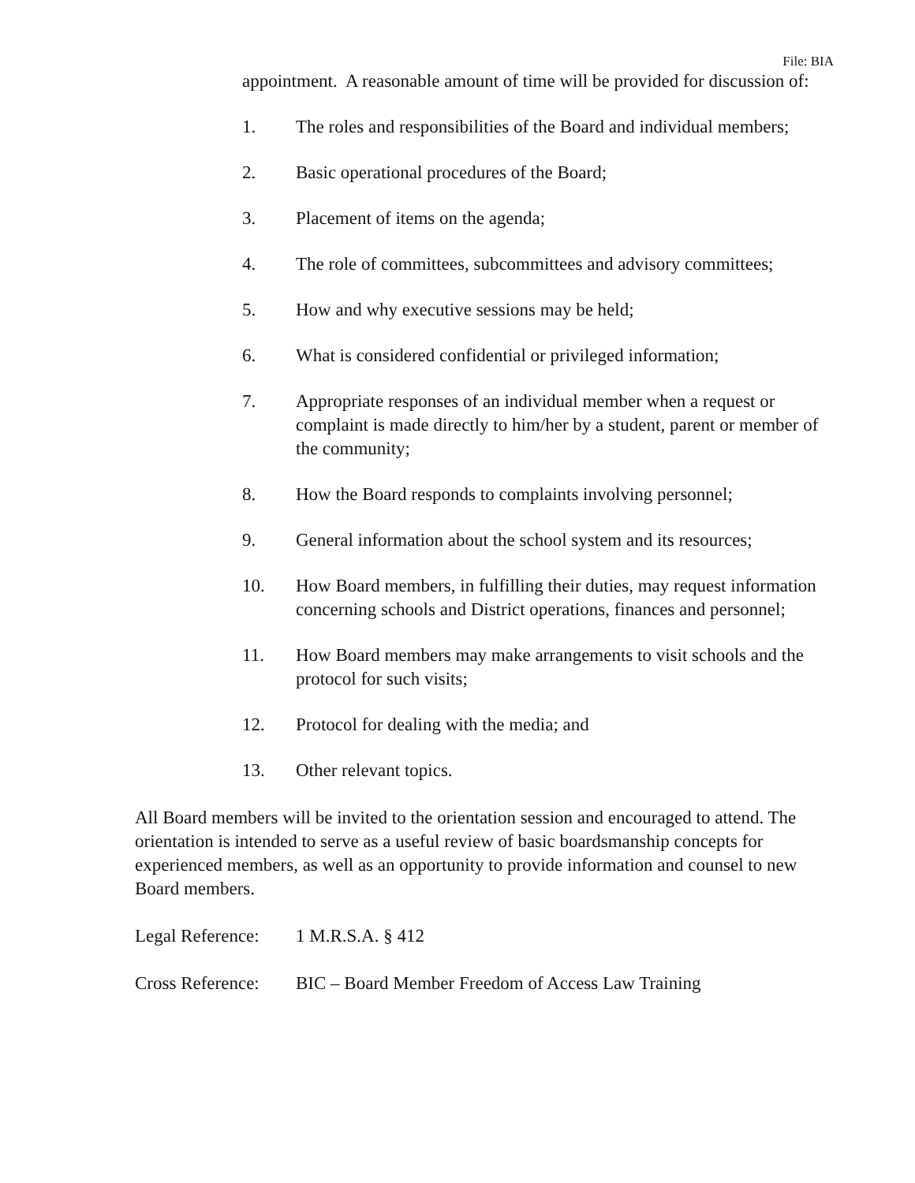File: BIA
appointment. A reasonable amount of time will be provided for discussion of:
1. The roles and responsibilities of the Board and individual members;
2. Basic operational procedures of the Board;
3. Placement of items on the agenda;
4. The role of committees, subcommittees and advisory committees;
5. How and why executive sessions may be held;
6. What is considered confidential or privileged information;
7. Appropriate responses of an individual member when a request or complaint is made directly to him/her by a student, parent or member of the community;
8. How the Board responds to complaints involving personnel;
9. General information about the school system and its resources;
10. How Board members, in fulfilling their duties, may request information concerning schools and District operations, finances and personnel;
11. How Board members may make arrangements to visit schools and the protocol for such visits;
12. Protocol for dealing with the media; and
13. Other relevant topics.
All Board members will be invited to the orientation session and encouraged to attend. The orientation is intended to serve as a useful review of basic boardsmanship concepts for experienced members, as well as an opportunity to provide information and counsel to new Board members.
Legal Reference: 1 M.R.S.A. § 412
Cross Reference: BIC – Board Member Freedom of Access Law Training